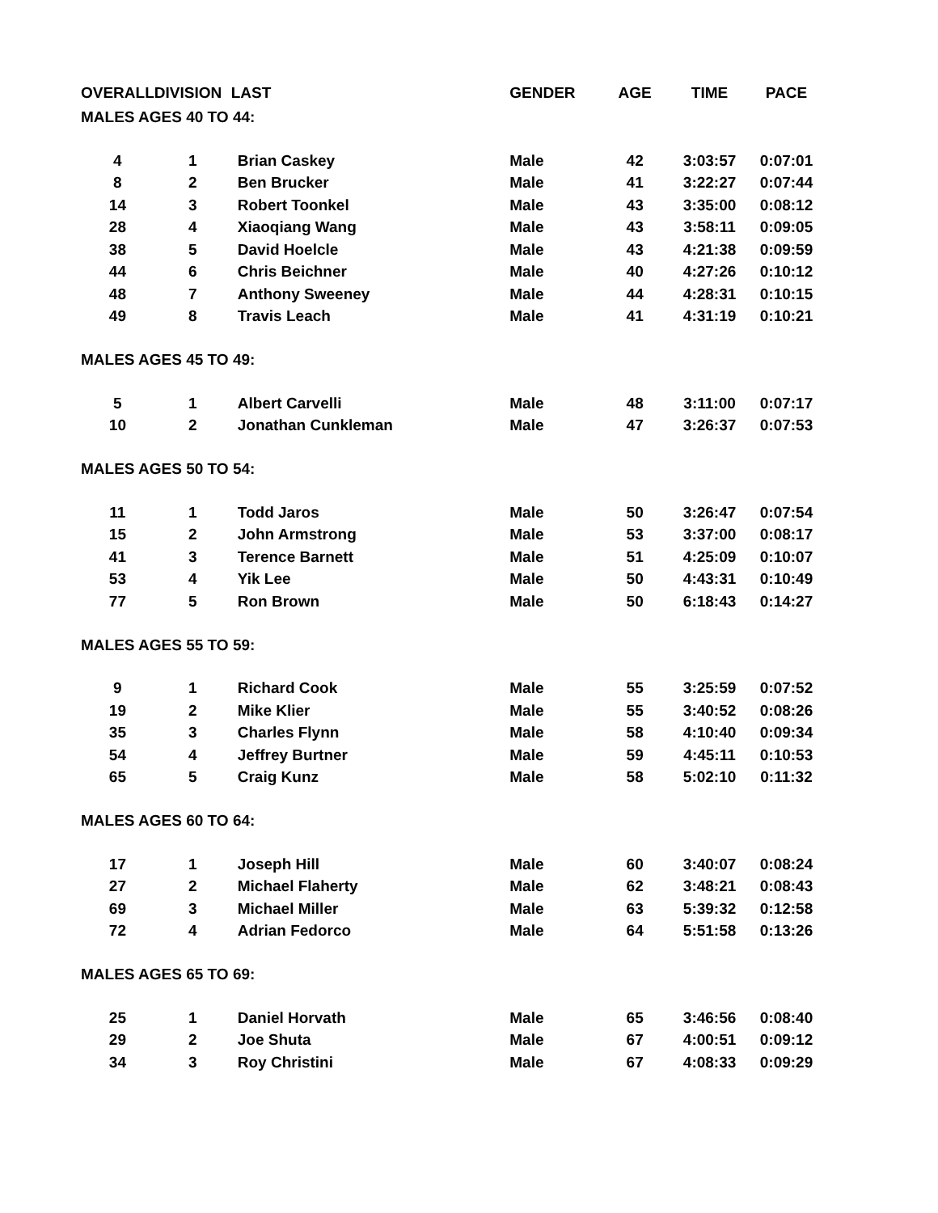| OVERALL | DIVISION | LAST | GENDER | AGE | TIME | PACE |
| --- | --- | --- | --- | --- | --- | --- |
| MALES AGES 40 TO 44: | | | | | | |
| 4 | 1 | Brian Caskey | Male | 42 | 3:03:57 | 0:07:01 |
| 8 | 2 | Ben Brucker | Male | 41 | 3:22:27 | 0:07:44 |
| 14 | 3 | Robert Toonkel | Male | 43 | 3:35:00 | 0:08:12 |
| 28 | 4 | Xiaoqiang Wang | Male | 43 | 3:58:11 | 0:09:05 |
| 38 | 5 | David Hoelcle | Male | 43 | 4:21:38 | 0:09:59 |
| 44 | 6 | Chris Beichner | Male | 40 | 4:27:26 | 0:10:12 |
| 48 | 7 | Anthony Sweeney | Male | 44 | 4:28:31 | 0:10:15 |
| 49 | 8 | Travis Leach | Male | 41 | 4:31:19 | 0:10:21 |
| MALES AGES 45 TO 49: | | | | | | |
| 5 | 1 | Albert Carvelli | Male | 48 | 3:11:00 | 0:07:17 |
| 10 | 2 | Jonathan Cunkleman | Male | 47 | 3:26:37 | 0:07:53 |
| MALES AGES 50 TO 54: | | | | | | |
| 11 | 1 | Todd Jaros | Male | 50 | 3:26:47 | 0:07:54 |
| 15 | 2 | John Armstrong | Male | 53 | 3:37:00 | 0:08:17 |
| 41 | 3 | Terence Barnett | Male | 51 | 4:25:09 | 0:10:07 |
| 53 | 4 | Yik Lee | Male | 50 | 4:43:31 | 0:10:49 |
| 77 | 5 | Ron Brown | Male | 50 | 6:18:43 | 0:14:27 |
| MALES AGES 55 TO 59: | | | | | | |
| 9 | 1 | Richard Cook | Male | 55 | 3:25:59 | 0:07:52 |
| 19 | 2 | Mike Klier | Male | 55 | 3:40:52 | 0:08:26 |
| 35 | 3 | Charles Flynn | Male | 58 | 4:10:40 | 0:09:34 |
| 54 | 4 | Jeffrey Burtner | Male | 59 | 4:45:11 | 0:10:53 |
| 65 | 5 | Craig Kunz | Male | 58 | 5:02:10 | 0:11:32 |
| MALES AGES 60 TO 64: | | | | | | |
| 17 | 1 | Joseph Hill | Male | 60 | 3:40:07 | 0:08:24 |
| 27 | 2 | Michael Flaherty | Male | 62 | 3:48:21 | 0:08:43 |
| 69 | 3 | Michael Miller | Male | 63 | 5:39:32 | 0:12:58 |
| 72 | 4 | Adrian Fedorco | Male | 64 | 5:51:58 | 0:13:26 |
| MALES AGES 65 TO 69: | | | | | | |
| 25 | 1 | Daniel Horvath | Male | 65 | 3:46:56 | 0:08:40 |
| 29 | 2 | Joe Shuta | Male | 67 | 4:00:51 | 0:09:12 |
| 34 | 3 | Roy Christini | Male | 67 | 4:08:33 | 0:09:29 |